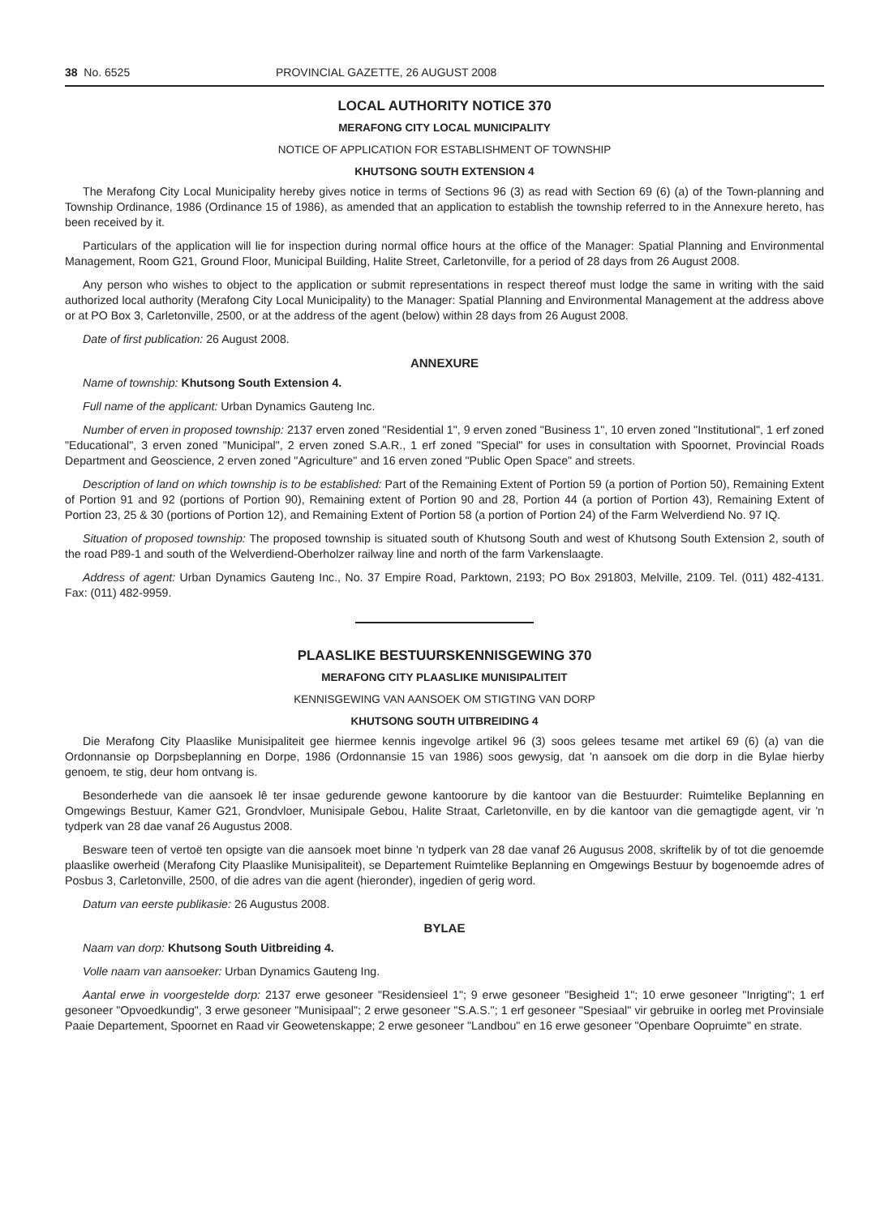38 No. 6525 PROVINCIAL GAZETTE, 26 AUGUST 2008
LOCAL AUTHORITY NOTICE 370
MERAFONG CITY LOCAL MUNICIPALITY
NOTICE OF APPLICATION FOR ESTABLISHMENT OF TOWNSHIP
KHUTSONG SOUTH EXTENSION 4
The Merafong City Local Municipality hereby gives notice in terms of Sections 96 (3) as read with Section 69 (6) (a) of the Town-planning and Township Ordinance, 1986 (Ordinance 15 of 1986), as amended that an application to establish the township referred to in the Annexure hereto, has been received by it.
Particulars of the application will lie for inspection during normal office hours at the office of the Manager: Spatial Planning and Environmental Management, Room G21, Ground Floor, Municipal Building, Halite Street, Carletonville, for a period of 28 days from 26 August 2008.
Any person who wishes to object to the application or submit representations in respect thereof must lodge the same in writing with the said authorized local authority (Merafong City Local Municipality) to the Manager: Spatial Planning and Environmental Management at the address above or at PO Box 3, Carletonville, 2500, or at the address of the agent (below) within 28 days from 26 August 2008.
Date of first publication: 26 August 2008.
ANNEXURE
Name of township: Khutsong South Extension 4.
Full name of the applicant: Urban Dynamics Gauteng Inc.
Number of erven in proposed township: 2137 erven zoned "Residential 1", 9 erven zoned "Business 1", 10 erven zoned "Institutional", 1 erf zoned "Educational", 3 erven zoned "Municipal", 2 erven zoned S.A.R., 1 erf zoned "Special" for uses in consultation with Spoornet, Provincial Roads Department and Geoscience, 2 erven zoned "Agriculture" and 16 erven zoned "Public Open Space" and streets.
Description of land on which township is to be established: Part of the Remaining Extent of Portion 59 (a portion of Portion 50), Remaining Extent of Portion 91 and 92 (portions of Portion 90), Remaining extent of Portion 90 and 28, Portion 44 (a portion of Portion 43), Remaining Extent of Portion 23, 25 & 30 (portions of Portion 12), and Remaining Extent of Portion 58 (a portion of Portion 24) of the Farm Welverdiend No. 97 IQ.
Situation of proposed township: The proposed township is situated south of Khutsong South and west of Khutsong South Extension 2, south of the road P89-1 and south of the Welverdiend-Oberholzer railway line and north of the farm Varkenslaagte.
Address of agent: Urban Dynamics Gauteng Inc., No. 37 Empire Road, Parktown, 2193; PO Box 291803, Melville, 2109. Tel. (011) 482-4131. Fax: (011) 482-9959.
PLAASLIKE BESTUURSKENNISGEWING 370
MERAFONG CITY PLAASLIKE MUNISIPALITEIT
KENNISGEWING VAN AANSOEK OM STIGTING VAN DORP
KHUTSONG SOUTH UITBREIDING 4
Die Merafong City Plaaslike Munisipaliteit gee hiermee kennis ingevolge artikel 96 (3) soos gelees tesame met artikel 69 (6) (a) van die Ordonnansie op Dorpsbeplanning en Dorpe, 1986 (Ordonnansie 15 van 1986) soos gewysig, dat 'n aansoek om die dorp in die Bylae hierby genoem, te stig, deur hom ontvang is.
Besonderhede van die aansoek lê ter insae gedurende gewone kantoorure by die kantoor van die Bestuurder: Ruimtelike Beplanning en Omgewings Bestuur, Kamer G21, Grondvloer, Munisipale Gebou, Halite Straat, Carletonville, en by die kantoor van die gemagtigde agent, vir 'n tydperk van 28 dae vanaf 26 Augustus 2008.
Besware teen of vertoë ten opsigte van die aansoek moet binne 'n tydperk van 28 dae vanaf 26 Augusus 2008, skriftelik by of tot die genoemde plaaslike owerheid (Merafong City Plaaslike Munisipaliteit), se Departement Ruimtelike Beplanning en Omgewings Bestuur by bogenoemde adres of Posbus 3, Carletonville, 2500, of die adres van die agent (hieronder), ingedien of gerig word.
Datum van eerste publikasie: 26 Augustus 2008.
BYLAE
Naam van dorp: Khutsong South Uitbreiding 4.
Volle naam van aansoeker: Urban Dynamics Gauteng Ing.
Aantal erwe in voorgestelde dorp: 2137 erwe gesoneer "Residensieel 1"; 9 erwe gesoneer "Besigheid 1"; 10 erwe gesoneer "Inrigting"; 1 erf gesoneer "Opvoedkundig", 3 erwe gesoneer "Munisipaal"; 2 erwe gesoneer "S.A.S."; 1 erf gesoneer "Spesiaal" vir gebruike in oorleg met Provinsiale Paaie Departement, Spoornet en Raad vir Geowetenskappe; 2 erwe gesoneer "Landbou" en 16 erwe gesoneer "Openbare Oopruimte" en strate.